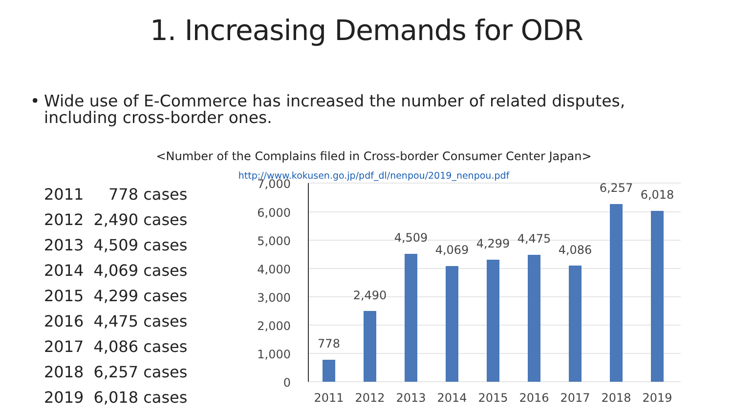1. Increasing Demands for ODR
• Wide use of E-Commerce has increased the number of related disputes, including cross-border ones.
<Number of the Complains filed in Cross-border Consumer Center Japan>
http://www.kokusen.go.jp/pdf_dl/nenpou/2019_nenpou.pdf
| 2011 | 778 cases |
| 2012 | 2,490 cases |
| 2013 | 4,509 cases |
| 2014 | 4,069 cases |
| 2015 | 4,299 cases |
| 2016 | 4,475 cases |
| 2017 | 4,086 cases |
| 2018 | 6,257 cases |
| 2019 | 6,018 cases |
7,000
6,000
5,000
4,000
3,000
2,000
1,000
0
778
2,490
4,509
4,069
4,299
4,475
4,086
6,257
6,018
2011
2012
2013
2014
2015
2016
2017
2018
2019